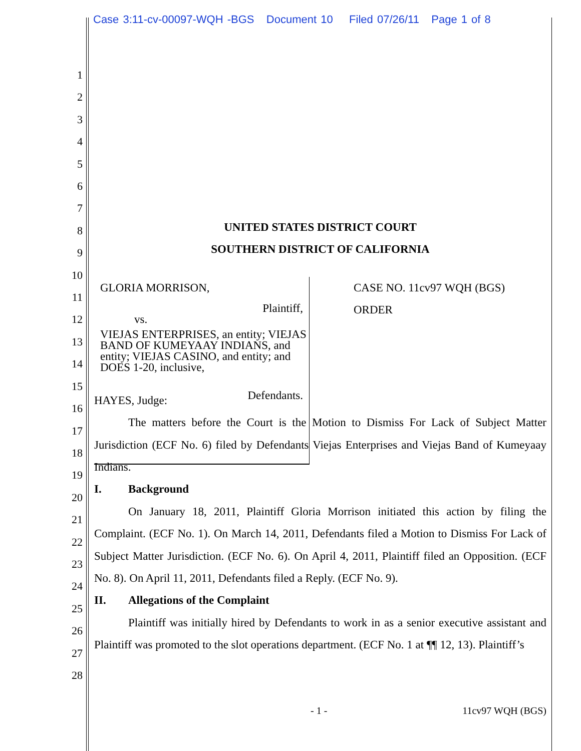Case 3:11-cv-00097-WQH -BGS Document 10 Filed 07/26/11 Page 1 of 8
1
2
3
4
5
6
7
8
9
10
11
12
13
14
15
16
17
18
19
20
21
22
23
24
25
26
27
28
UNITED STATES DISTRICT COURT
SOUTHERN DISTRICT OF CALIFORNIA
GLORIA MORRISON,
Plaintiff,
vs.
VIEJAS ENTERPRISES, an entity; VIEJAS BAND OF KUMEYAAY INDIANS, and entity; VIEJAS CASINO, and entity; and DOES 1-20, inclusive,
Defendants.
CASE NO. 11cv97 WQH (BGS)
ORDER
HAYES, Judge:
The matters before the Court is the Motion to Dismiss For Lack of Subject Matter Jurisdiction (ECF No. 6) filed by Defendants Viejas Enterprises and Viejas Band of Kumeyaay Indians.
I. Background
On January 18, 2011, Plaintiff Gloria Morrison initiated this action by filing the Complaint. (ECF No. 1). On March 14, 2011, Defendants filed a Motion to Dismiss For Lack of Subject Matter Jurisdiction. (ECF No. 6). On April 4, 2011, Plaintiff filed an Opposition. (ECF No. 8). On April 11, 2011, Defendants filed a Reply. (ECF No. 9).
II. Allegations of the Complaint
Plaintiff was initially hired by Defendants to work in as a senior executive assistant and Plaintiff was promoted to the slot operations department. (ECF No. 1 at ¶¶ 12, 13). Plaintiff’s
- 1 - 11cv97 WQH (BGS)